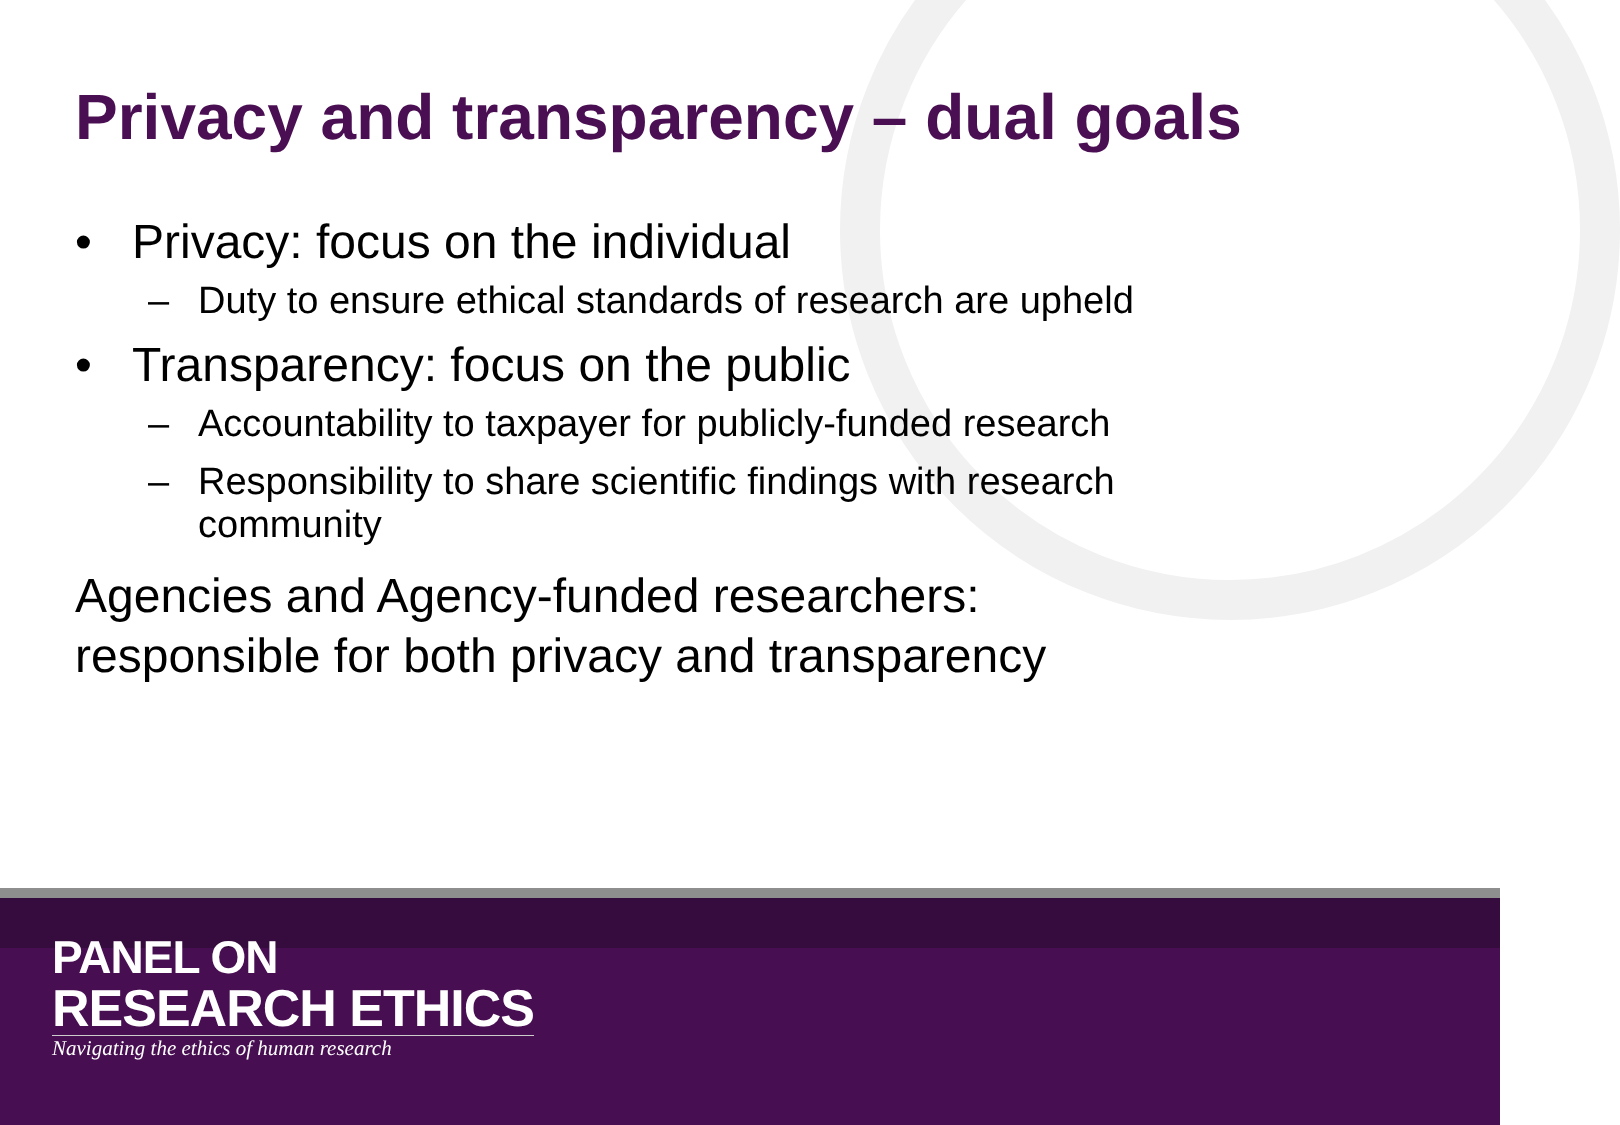Privacy and transparency – dual goals
• Privacy: focus on the individual
– Duty to ensure ethical standards of research are upheld
• Transparency: focus on the public
– Accountability to taxpayer for publicly-funded research
– Responsibility to share scientific findings with research community
Agencies and Agency-funded researchers:
responsible for both privacy and transparency
PANEL ON
RESEARCH ETHICS
Navigating the ethics of human research